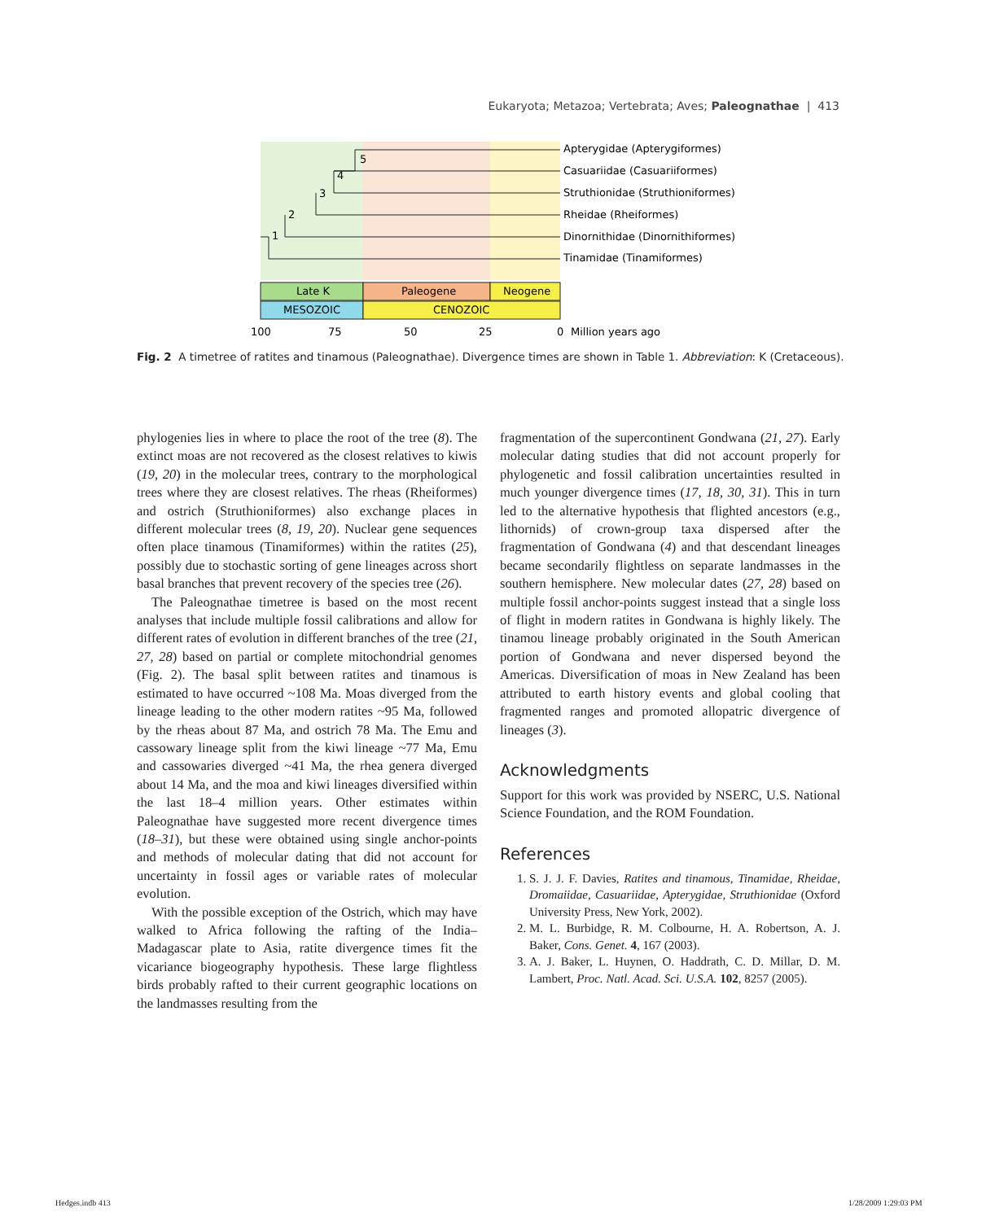Eukaryota; Metazoa; Vertebrata; Aves; Paleognathae | 413
5
4
3
2
1
Apterygidae (Apterygiformes)
Casuariidae (Casuariiformes)
Struthionidae (Struthioniformes)
Rheidae (Rheiformes)
Dinornithidae (Dinornithiformes)
Tinamidae (Tinamiformes)
Late K
Paleogene
Neogene
MESOZOIC
CENOZOIC
100
75
50
25
0
Million years ago
Fig. 2 A timetree of ratites and tinamous (Paleognathae). Divergence times are shown in Table 1. Abbreviation: K (Cretaceous).
phylogenies lies in where to place the root of the tree (8). The extinct moas are not recovered as the closest relatives to kiwis (19, 20) in the molecular trees, contrary to the morphological trees where they are closest relatives. The rheas (Rheiformes) and ostrich (Struthioniformes) also exchange places in different molecular trees (8, 19, 20). Nuclear gene sequences often place tinamous (Tinamiformes) within the ratites (25), possibly due to stochastic sorting of gene lineages across short basal branches that prevent recovery of the species tree (26).
The Paleognathae timetree is based on the most recent analyses that include multiple fossil calibrations and allow for different rates of evolution in different branches of the tree (21, 27, 28) based on partial or complete mitochondrial genomes (Fig. 2). The basal split between ratites and tinamous is estimated to have occurred ~108 Ma. Moas diverged from the lineage leading to the other modern ratites ~95 Ma, followed by the rheas about 87 Ma, and ostrich 78 Ma. The Emu and cassowary lineage split from the kiwi lineage ~77 Ma, Emu and cassowaries diverged ~41 Ma, the rhea genera diverged about 14 Ma, and the moa and kiwi lineages diversified within the last 18–4 million years. Other estimates within Paleognathae have suggested more recent divergence times (18–31), but these were obtained using single anchor-points and methods of molecular dating that did not account for uncertainty in fossil ages or variable rates of molecular evolution.
With the possible exception of the Ostrich, which may have walked to Africa following the rafting of the India–Madagascar plate to Asia, ratite divergence times fit the vicariance biogeography hypothesis. These large flightless birds probably rafted to their current geographic locations on the landmasses resulting from the
fragmentation of the supercontinent Gondwana (21, 27). Early molecular dating studies that did not account properly for phylogenetic and fossil calibration uncertainties resulted in much younger divergence times (17, 18, 30, 31). This in turn led to the alternative hypothesis that flighted ancestors (e.g., lithornids) of crown-group taxa dispersed after the fragmentation of Gondwana (4) and that descendant lineages became secondarily flightless on separate landmasses in the southern hemisphere. New molecular dates (27, 28) based on multiple fossil anchor-points suggest instead that a single loss of flight in modern ratites in Gondwana is highly likely. The tinamou lineage probably originated in the South American portion of Gondwana and never dispersed beyond the Americas. Diversification of moas in New Zealand has been attributed to earth history events and global cooling that fragmented ranges and promoted allopatric divergence of lineages (3).
Acknowledgments
Support for this work was provided by NSERC, U.S. National Science Foundation, and the ROM Foundation.
References
1. S. J. J. F. Davies, Ratites and tinamous, Tinamidae, Rheidae, Dromaiidae, Casuariidae, Apterygidae, Struthionidae (Oxford University Press, New York, 2002).
2. M. L. Burbidge, R. M. Colbourne, H. A. Robertson, A. J. Baker, Cons. Genet. 4, 167 (2003).
3. A. J. Baker, L. Huynen, O. Haddrath, C. D. Millar, D. M. Lambert, Proc. Natl. Acad. Sci. U.S.A. 102, 8257 (2005).
Hedges.indb 413 1/28/2009 1:29:03 PM